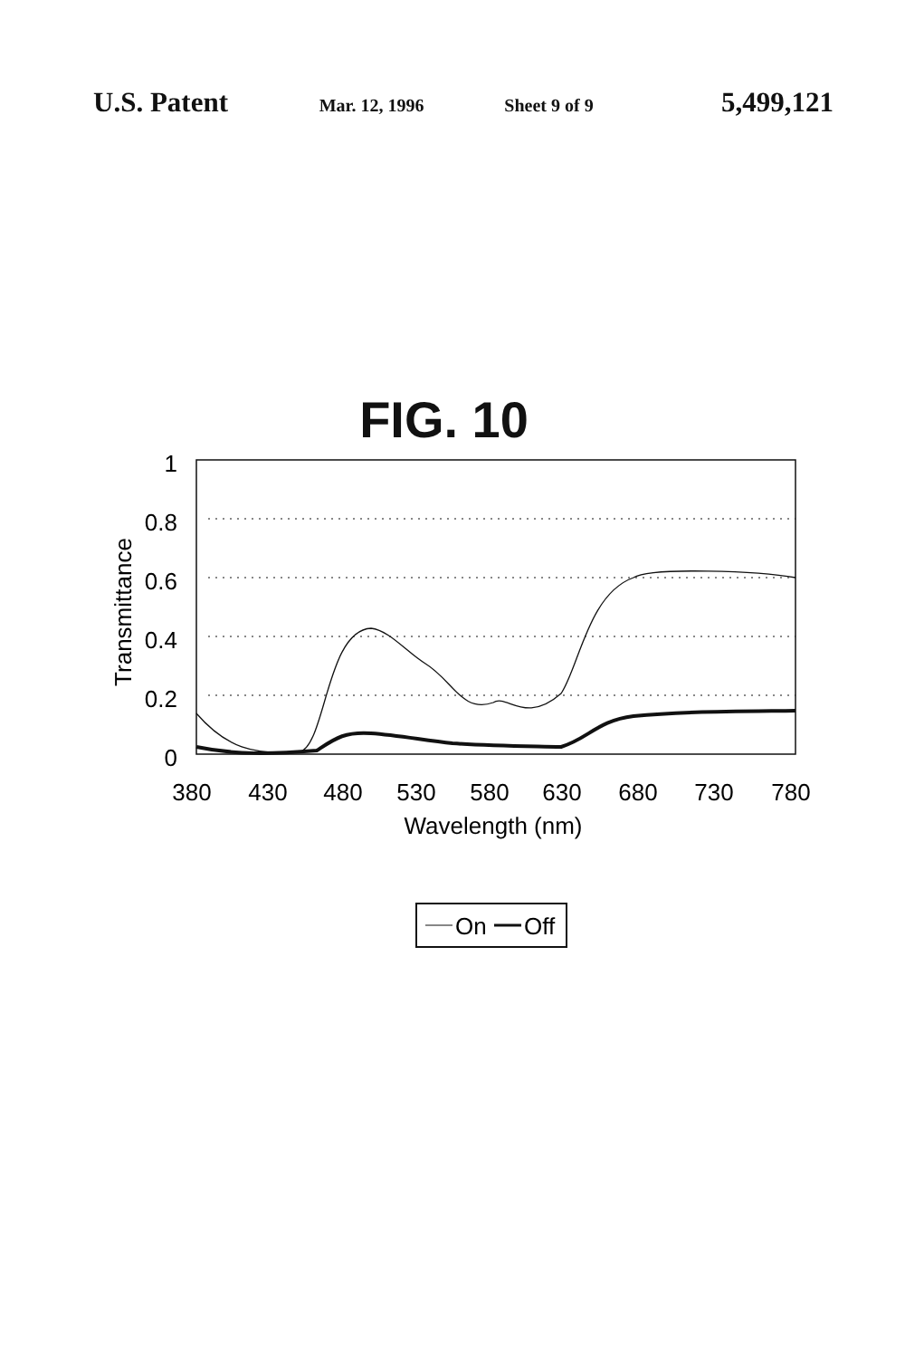U.S. Patent Mar. 12, 1996 Sheet 9 of 9 5,499,121
FIG. 10
1
0.8
0.6
0.4
0.2
0
Transmittance
380
430
480
530
580
630
680
730
780
Wavelength (nm)
On
Off